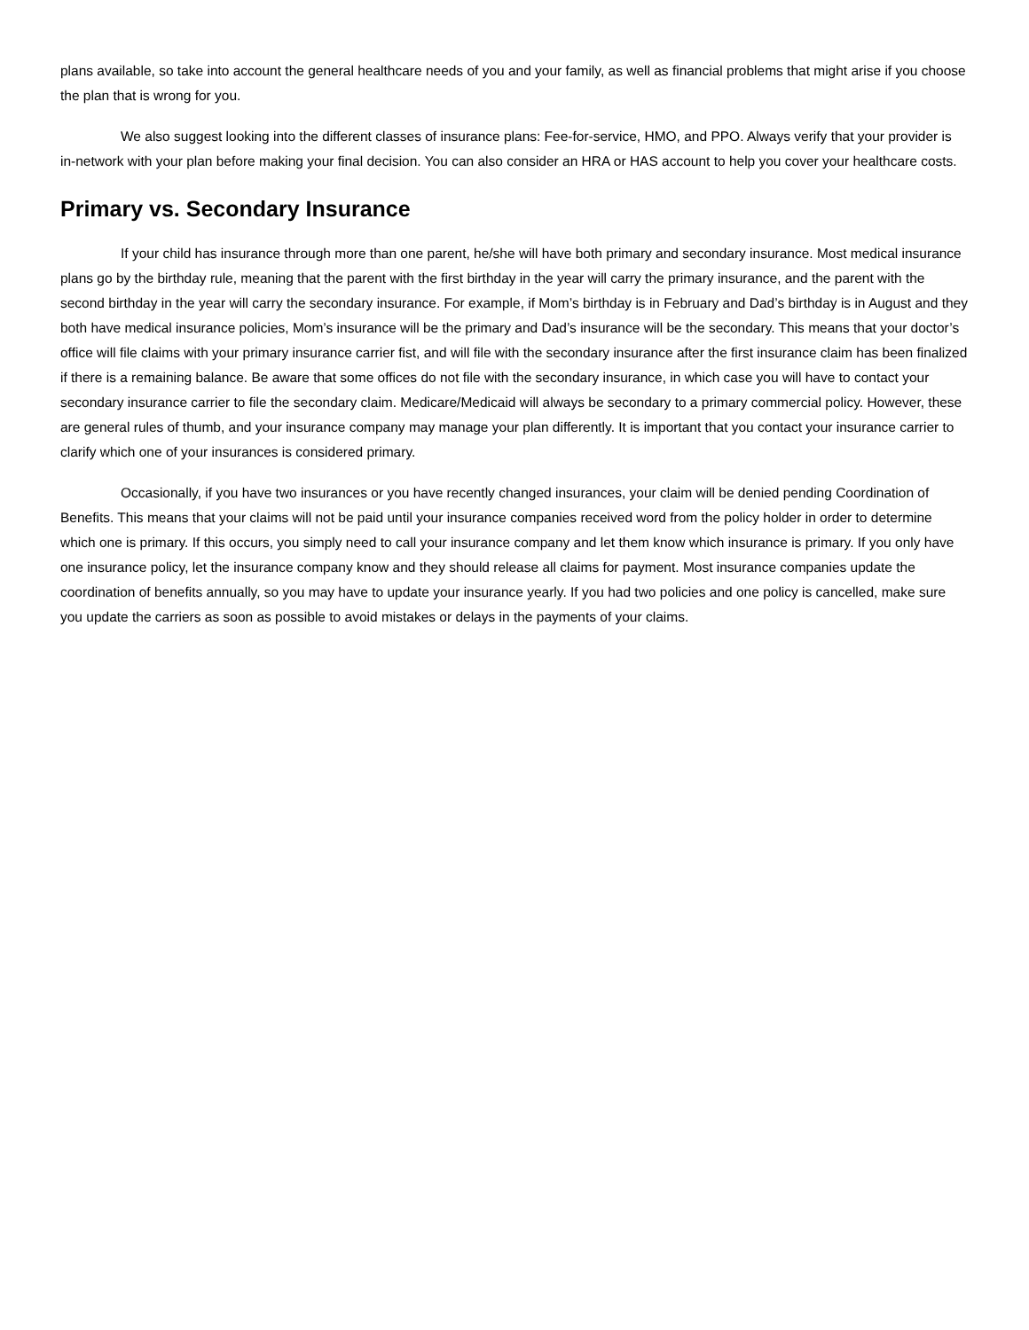plans available, so take into account the general healthcare needs of you and your family, as well as financial problems that might arise if you choose the plan that is wrong for you.
We also suggest looking into the different classes of insurance plans: Fee-for-service, HMO, and PPO. Always verify that your provider is in-network with your plan before making your final decision. You can also consider an HRA or HAS account to help you cover your healthcare costs.
Primary vs. Secondary Insurance
If your child has insurance through more than one parent, he/she will have both primary and secondary insurance. Most medical insurance plans go by the birthday rule, meaning that the parent with the first birthday in the year will carry the primary insurance, and the parent with the second birthday in the year will carry the secondary insurance. For example, if Mom’s birthday is in February and Dad’s birthday is in August and they both have medical insurance policies, Mom’s insurance will be the primary and Dad’s insurance will be the secondary. This means that your doctor’s office will file claims with your primary insurance carrier fist, and will file with the secondary insurance after the first insurance claim has been finalized if there is a remaining balance. Be aware that some offices do not file with the secondary insurance, in which case you will have to contact your secondary insurance carrier to file the secondary claim. Medicare/Medicaid will always be secondary to a primary commercial policy. However, these are general rules of thumb, and your insurance company may manage your plan differently. It is important that you contact your insurance carrier to clarify which one of your insurances is considered primary.
Occasionally, if you have two insurances or you have recently changed insurances, your claim will be denied pending Coordination of Benefits. This means that your claims will not be paid until your insurance companies received word from the policy holder in order to determine which one is primary. If this occurs, you simply need to call your insurance company and let them know which insurance is primary. If you only have one insurance policy, let the insurance company know and they should release all claims for payment. Most insurance companies update the coordination of benefits annually, so you may have to update your insurance yearly. If you had two policies and one policy is cancelled, make sure you update the carriers as soon as possible to avoid mistakes or delays in the payments of your claims.